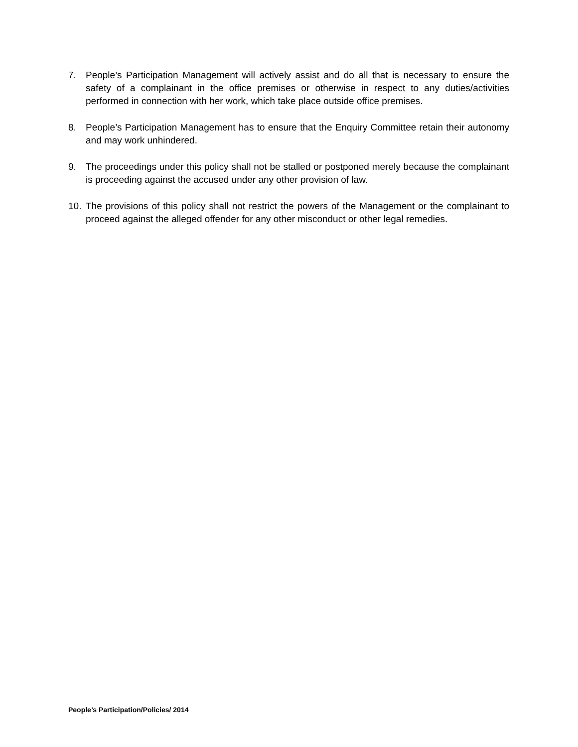7. People’s Participation Management will actively assist and do all that is necessary to ensure the safety of a complainant in the office premises or otherwise in respect to any duties/activities performed in connection with her work, which take place outside office premises.
8. People’s Participation Management has to ensure that the Enquiry Committee retain their autonomy and may work unhindered.
9. The proceedings under this policy shall not be stalled or postponed merely because the complainant is proceeding against the accused under any other provision of law.
10. The provisions of this policy shall not restrict the powers of the Management or the complainant to proceed against the alleged offender for any other misconduct or other legal remedies.
People’s Participation/Policies/ 2014